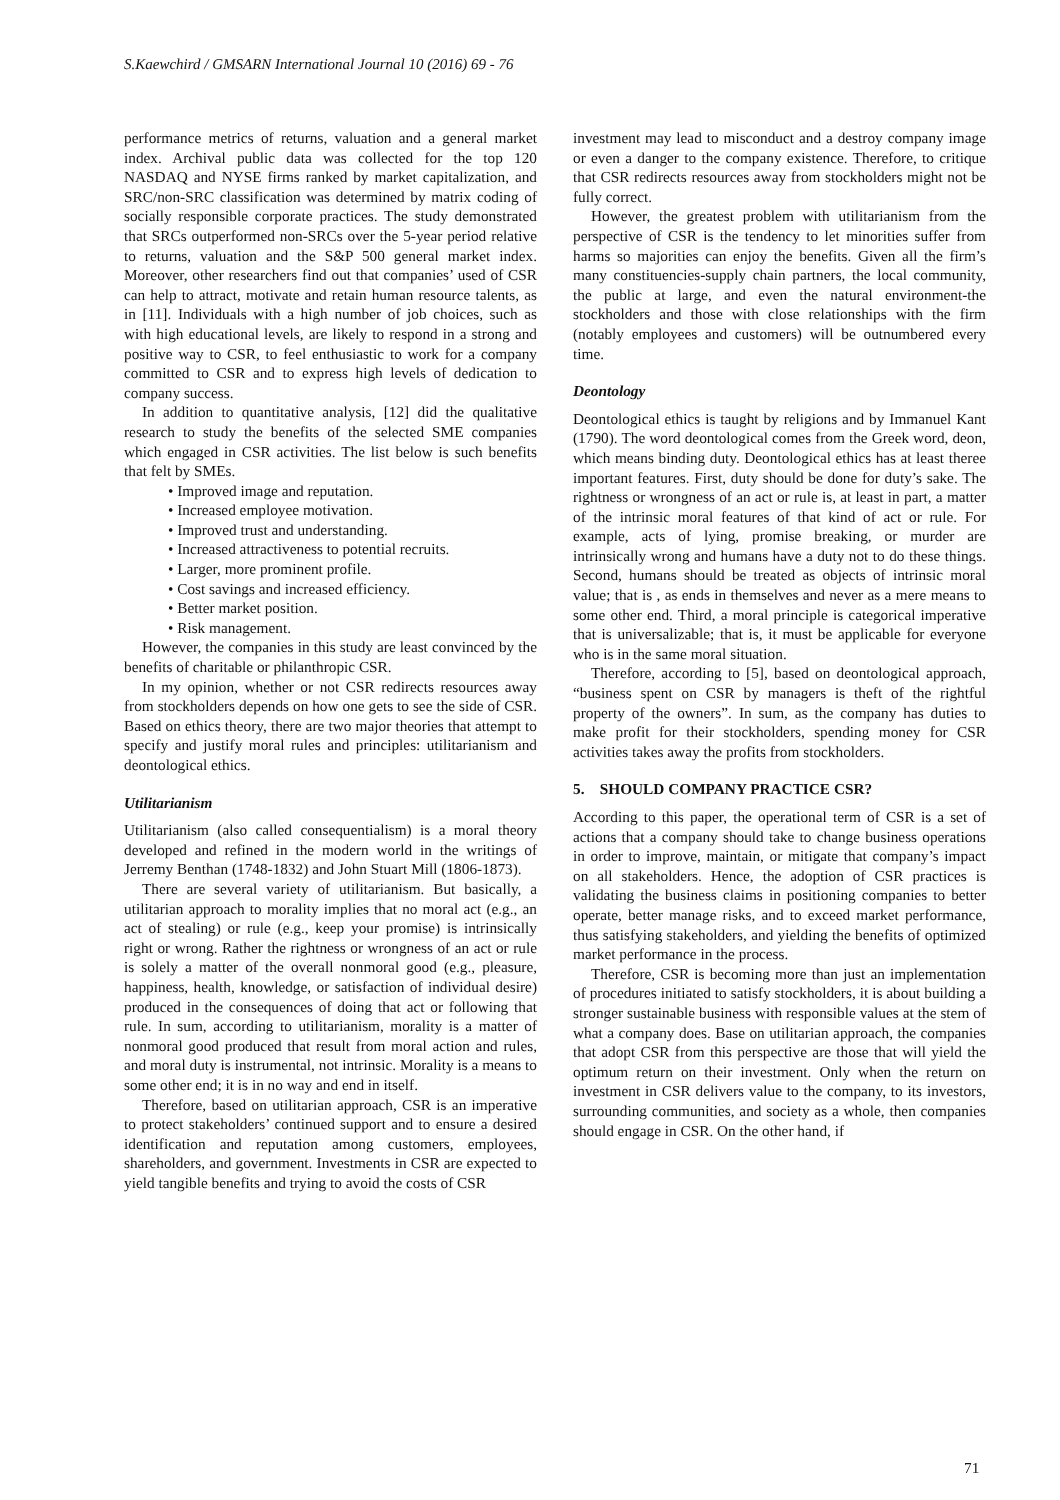S.Kaewchird / GMSARN International Journal 10 (2016) 69 - 76
performance metrics of returns, valuation and a general market index. Archival public data was collected for the top 120 NASDAQ and NYSE firms ranked by market capitalization, and SRC/non-SRC classification was determined by matrix coding of socially responsible corporate practices. The study demonstrated that SRCs outperformed non-SRCs over the 5-year period relative to returns, valuation and the S&P 500 general market index. Moreover, other researchers find out that companies’ used of CSR can help to attract, motivate and retain human resource talents, as in [11]. Individuals with a high number of job choices, such as with high educational levels, are likely to respond in a strong and positive way to CSR, to feel enthusiastic to work for a company committed to CSR and to express high levels of dedication to company success.
In addition to quantitative analysis, [12] did the qualitative research to study the benefits of the selected SME companies which engaged in CSR activities. The list below is such benefits that felt by SMEs.
• Improved image and reputation.
• Increased employee motivation.
• Improved trust and understanding.
• Increased attractiveness to potential recruits.
• Larger, more prominent profile.
• Cost savings and increased efficiency.
• Better market position.
• Risk management.
However, the companies in this study are least convinced by the benefits of charitable or philanthropic CSR.
In my opinion, whether or not CSR redirects resources away from stockholders depends on how one gets to see the side of CSR. Based on ethics theory, there are two major theories that attempt to specify and justify moral rules and principles: utilitarianism and deontological ethics.
Utilitarianism
Utilitarianism (also called consequentialism) is a moral theory developed and refined in the modern world in the writings of Jerremy Benthan (1748-1832) and John Stuart Mill (1806-1873).
There are several variety of utilitarianism. But basically, a utilitarian approach to morality implies that no moral act (e.g., an act of stealing) or rule (e.g., keep your promise) is intrinsically right or wrong. Rather the rightness or wrongness of an act or rule is solely a matter of the overall nonmoral good (e.g., pleasure, happiness, health, knowledge, or satisfaction of individual desire) produced in the consequences of doing that act or following that rule. In sum, according to utilitarianism, morality is a matter of nonmoral good produced that result from moral action and rules, and moral duty is instrumental, not intrinsic. Morality is a means to some other end; it is in no way and end in itself.
Therefore, based on utilitarian approach, CSR is an imperative to protect stakeholders’ continued support and to ensure a desired identification and reputation among customers, employees, shareholders, and government. Investments in CSR are expected to yield tangible benefits and trying to avoid the costs of CSR
investment may lead to misconduct and a destroy company image or even a danger to the company existence. Therefore, to critique that CSR redirects resources away from stockholders might not be fully correct.
However, the greatest problem with utilitarianism from the perspective of CSR is the tendency to let minorities suffer from harms so majorities can enjoy the benefits. Given all the firm’s many constituencies-supply chain partners, the local community, the public at large, and even the natural environment-the stockholders and those with close relationships with the firm (notably employees and customers) will be outnumbered every time.
Deontology
Deontological ethics is taught by religions and by Immanuel Kant (1790). The word deontological comes from the Greek word, deon, which means binding duty. Deontological ethics has at least theree important features. First, duty should be done for duty’s sake. The rightness or wrongness of an act or rule is, at least in part, a matter of the intrinsic moral features of that kind of act or rule. For example, acts of lying, promise breaking, or murder are intrinsically wrong and humans have a duty not to do these things. Second, humans should be treated as objects of intrinsic moral value; that is , as ends in themselves and never as a mere means to some other end. Third, a moral principle is categorical imperative that is universalizable; that is, it must be applicable for everyone who is in the same moral situation.
Therefore, according to [5], based on deontological approach, “business spent on CSR by managers is theft of the rightful property of the owners”. In sum, as the company has duties to make profit for their stockholders, spending money for CSR activities takes away the profits from stockholders.
5. SHOULD COMPANY PRACTICE CSR?
According to this paper, the operational term of CSR is a set of actions that a company should take to change business operations in order to improve, maintain, or mitigate that company’s impact on all stakeholders. Hence, the adoption of CSR practices is validating the business claims in positioning companies to better operate, better manage risks, and to exceed market performance, thus satisfying stakeholders, and yielding the benefits of optimized market performance in the process.
Therefore, CSR is becoming more than just an implementation of procedures initiated to satisfy stockholders, it is about building a stronger sustainable business with responsible values at the stem of what a company does. Base on utilitarian approach, the companies that adopt CSR from this perspective are those that will yield the optimum return on their investment. Only when the return on investment in CSR delivers value to the company, to its investors, surrounding communities, and society as a whole, then companies should engage in CSR. On the other hand, if
71